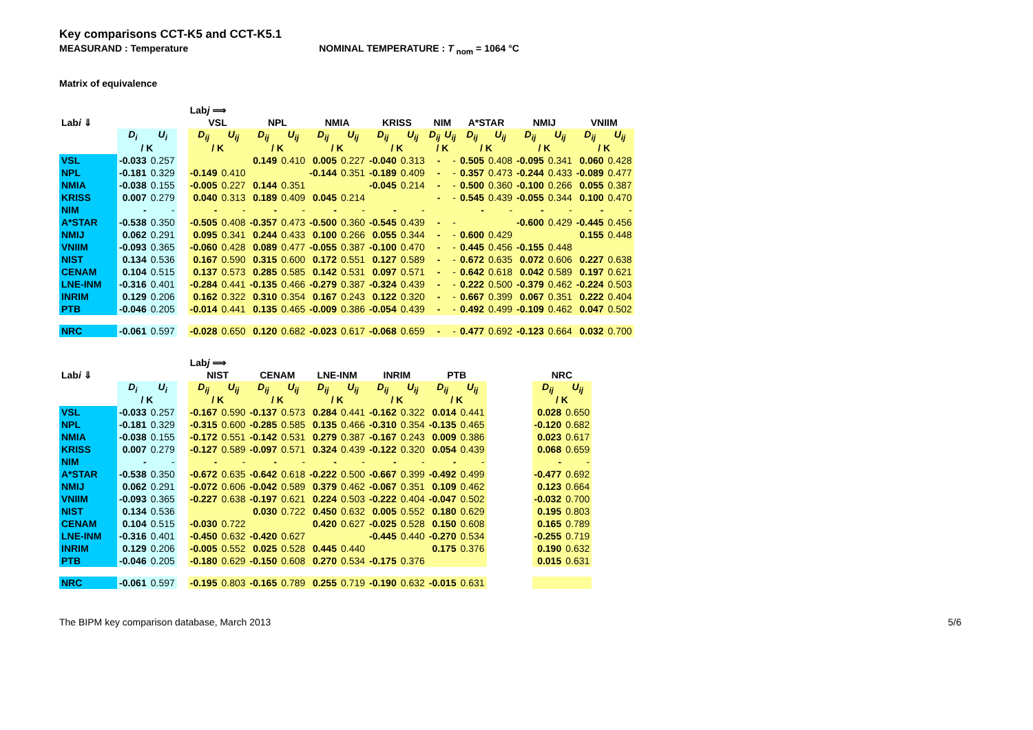Key comparisons CCT-K5 and CCT-K5.1
MEASURAND : Temperature NOMINAL TEMPERATURE : T <sub>nom</sub> = 1064 °C
Matrix of equivalence
| | | | | Lab j ⟹ | | | | | | | | | | | | | | | |
| --- | --- | --- | --- | --- | --- | --- | --- | --- | --- | --- | --- | --- | --- | --- | --- | --- | --- | --- | --- |
| Lab i ⇓ | | | | VSL | | NPL | | NMIA | | KRISS | | NIM | | A*STAR | | NMIJ | | VNIIM | |
| | D<sub>i</sub> | U<sub>i</sub> | | D<sub>ij</sub> | U<sub>ij</sub> | D<sub>ij</sub> | U<sub>ij</sub> | D<sub>ij</sub> | U<sub>ij</sub> | D<sub>ij</sub> | U<sub>ij</sub> | D<sub>ij</sub> | U<sub>ij</sub> | D<sub>ij</sub> | U<sub>ij</sub> | D<sub>ij</sub> | U<sub>ij</sub> | D<sub>ij</sub> | U<sub>ij</sub> |
| | / K | | | / K | | / K | | / K | | / K | | / K | | / K | | / K | | / K | |
| VSL | -0.033 | 0.257 | | | | 0.149 | 0.410 | 0.005 | 0.227 | -0.040 | 0.313 | - | - | 0.505 | 0.408 | -0.095 | 0.341 | 0.060 | 0.428 |
| NPL | -0.181 | 0.329 | | -0.149 | 0.410 | | | -0.144 | 0.351 | -0.189 | 0.409 | - | - | 0.357 | 0.473 | -0.244 | 0.433 | -0.089 | 0.477 |
| NMIA | -0.038 | 0.155 | | -0.005 | 0.227 | 0.144 | 0.351 | | | -0.045 | 0.214 | - | - | 0.500 | 0.360 | -0.100 | 0.266 | 0.055 | 0.387 |
| KRISS | 0.007 | 0.279 | | 0.040 | 0.313 | 0.189 | 0.409 | 0.045 | 0.214 | | | - | - | 0.545 | 0.439 | -0.055 | 0.344 | 0.100 | 0.470 |
| NIM | - | - | | - | - | - | - | - | - | - | - | | | - | - | - | - | - | - |
| A*STAR | -0.538 | 0.350 | | -0.505 | 0.408 | -0.357 | 0.473 | -0.500 | 0.360 | -0.545 | 0.439 | - | - | | | -0.600 | 0.429 | -0.445 | 0.456 |
| NMIJ | 0.062 | 0.291 | | 0.095 | 0.341 | 0.244 | 0.433 | 0.100 | 0.266 | 0.055 | 0.344 | - | - | 0.600 | 0.429 | | | 0.155 | 0.448 |
| VNIIM | -0.093 | 0.365 | | -0.060 | 0.428 | 0.089 | 0.477 | -0.055 | 0.387 | -0.100 | 0.470 | - | - | 0.445 | 0.456 | -0.155 | 0.448 | | |
| NIST | 0.134 | 0.536 | | 0.167 | 0.590 | 0.315 | 0.600 | 0.172 | 0.551 | 0.127 | 0.589 | - | - | 0.672 | 0.635 | 0.072 | 0.606 | 0.227 | 0.638 |
| CENAM | 0.104 | 0.515 | | 0.137 | 0.573 | 0.285 | 0.585 | 0.142 | 0.531 | 0.097 | 0.571 | - | - | 0.642 | 0.618 | 0.042 | 0.589 | 0.197 | 0.621 |
| LNE-INM | -0.316 | 0.401 | | -0.284 | 0.441 | -0.135 | 0.466 | -0.279 | 0.387 | -0.324 | 0.439 | - | - | 0.222 | 0.500 | -0.379 | 0.462 | -0.224 | 0.503 |
| INRIM | 0.129 | 0.206 | | 0.162 | 0.322 | 0.310 | 0.354 | 0.167 | 0.243 | 0.122 | 0.320 | - | - | 0.667 | 0.399 | 0.067 | 0.351 | 0.222 | 0.404 |
| PTB | -0.046 | 0.205 | | -0.014 | 0.441 | 0.135 | 0.465 | -0.009 | 0.386 | -0.054 | 0.439 | - | - | 0.492 | 0.499 | -0.109 | 0.462 | 0.047 | 0.502 |
| NRC | -0.061 | 0.597 | | -0.028 | 0.650 | 0.120 | 0.682 | -0.023 | 0.617 | -0.068 | 0.659 | - | - | 0.477 | 0.692 | -0.123 | 0.664 | 0.032 | 0.700 |
| | | | | Lab j ⟹ | | | | | | | | | | | | |
| --- | --- | --- | --- | --- | --- | --- | --- | --- | --- | --- | --- | --- | --- | --- | --- | --- |
| Lab i ⇓ | | | | NIST | | CENAM | | LNE-INM | | INRIM | | PTB | | | NRC | |
| | D<sub>i</sub> | U<sub>i</sub> | | D<sub>ij</sub> | U<sub>ij</sub> | D<sub>ij</sub> | U<sub>ij</sub> | D<sub>ij</sub> | U<sub>ij</sub> | D<sub>ij</sub> | U<sub>ij</sub> | D<sub>ij</sub> | U<sub>ij</sub> | | D<sub>ij</sub> | U<sub>ij</sub> |
| | / K | | | / K | | / K | | / K | | / K | | / K | | | / K | |
| VSL | -0.033 | 0.257 | | -0.167 | 0.590 | -0.137 | 0.573 | 0.284 | 0.441 | -0.162 | 0.322 | 0.014 | 0.441 | | 0.028 | 0.650 |
| NPL | -0.181 | 0.329 | | -0.315 | 0.600 | -0.285 | 0.585 | 0.135 | 0.466 | -0.310 | 0.354 | -0.135 | 0.465 | | -0.120 | 0.682 |
| NMIA | -0.038 | 0.155 | | -0.172 | 0.551 | -0.142 | 0.531 | 0.279 | 0.387 | -0.167 | 0.243 | 0.009 | 0.386 | | 0.023 | 0.617 |
| KRISS | 0.007 | 0.279 | | -0.127 | 0.589 | -0.097 | 0.571 | 0.324 | 0.439 | -0.122 | 0.320 | 0.054 | 0.439 | | 0.068 | 0.659 |
| NIM | - | - | | - | - | - | - | - | - | - | - | - | - | | - | - |
| A*STAR | -0.538 | 0.350 | | -0.672 | 0.635 | -0.642 | 0.618 | -0.222 | 0.500 | -0.667 | 0.399 | -0.492 | 0.499 | | -0.477 | 0.692 |
| NMIJ | 0.062 | 0.291 | | -0.072 | 0.606 | -0.042 | 0.589 | 0.379 | 0.462 | -0.067 | 0.351 | 0.109 | 0.462 | | 0.123 | 0.664 |
| VNIIM | -0.093 | 0.365 | | -0.227 | 0.638 | -0.197 | 0.621 | 0.224 | 0.503 | -0.222 | 0.404 | -0.047 | 0.502 | | -0.032 | 0.700 |
| NIST | 0.134 | 0.536 | | | | 0.030 | 0.722 | 0.450 | 0.632 | 0.005 | 0.552 | 0.180 | 0.629 | | 0.195 | 0.803 |
| CENAM | 0.104 | 0.515 | | -0.030 | 0.722 | | | 0.420 | 0.627 | -0.025 | 0.528 | 0.150 | 0.608 | | 0.165 | 0.789 |
| LNE-INM | -0.316 | 0.401 | | -0.450 | 0.632 | -0.420 | 0.627 | | | -0.445 | 0.440 | -0.270 | 0.534 | | -0.255 | 0.719 |
| INRIM | 0.129 | 0.206 | | -0.005 | 0.552 | 0.025 | 0.528 | 0.445 | 0.440 | | | 0.175 | 0.376 | | 0.190 | 0.632 |
| PTB | -0.046 | 0.205 | | -0.180 | 0.629 | -0.150 | 0.608 | 0.270 | 0.534 | -0.175 | 0.376 | | | | 0.015 | 0.631 |
| NRC | -0.061 | 0.597 | | -0.195 | 0.803 | -0.165 | 0.789 | 0.255 | 0.719 | -0.190 | 0.632 | -0.015 | 0.631 | | | |
The BIPM key comparison database, March 2013 5/6